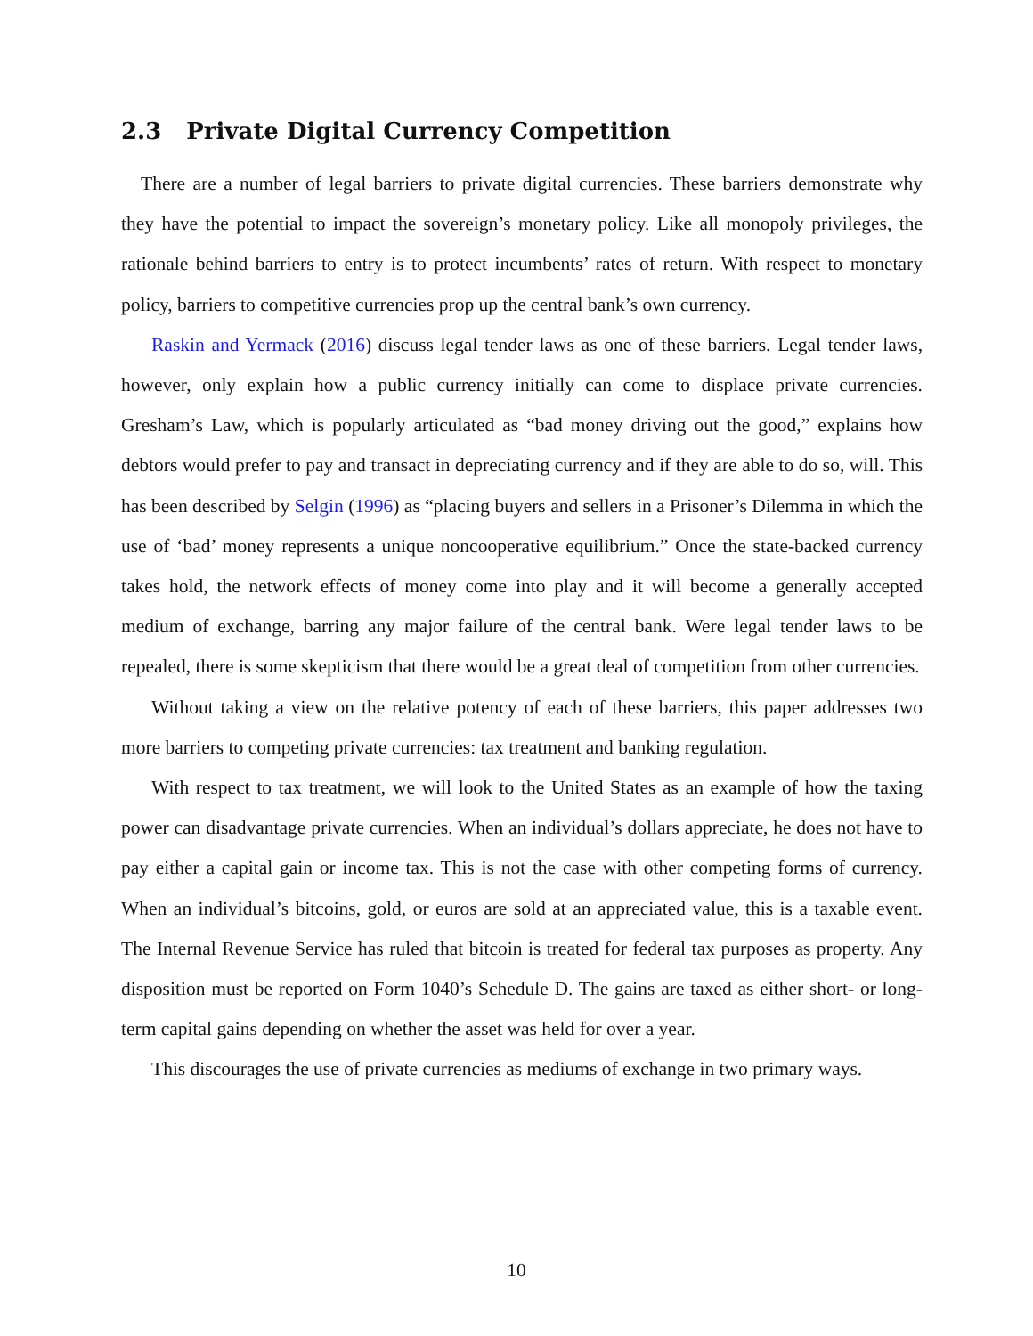2.3 Private Digital Currency Competition
There are a number of legal barriers to private digital currencies. These barriers demonstrate why they have the potential to impact the sovereign’s monetary policy. Like all monopoly privileges, the rationale behind barriers to entry is to protect incumbents’ rates of return. With respect to monetary policy, barriers to competitive currencies prop up the central bank’s own currency.
Raskin and Yermack (2016) discuss legal tender laws as one of these barriers. Legal tender laws, however, only explain how a public currency initially can come to displace private currencies. Gresham’s Law, which is popularly articulated as “bad money driving out the good,” explains how debtors would prefer to pay and transact in depreciating currency and if they are able to do so, will. This has been described by Selgin (1996) as “placing buyers and sellers in a Prisoner’s Dilemma in which the use of ‘bad’ money represents a unique noncooperative equilibrium.” Once the state-backed currency takes hold, the network effects of money come into play and it will become a generally accepted medium of exchange, barring any major failure of the central bank. Were legal tender laws to be repealed, there is some skepticism that there would be a great deal of competition from other currencies.
Without taking a view on the relative potency of each of these barriers, this paper addresses two more barriers to competing private currencies: tax treatment and banking regulation.
With respect to tax treatment, we will look to the United States as an example of how the taxing power can disadvantage private currencies. When an individual’s dollars appreciate, he does not have to pay either a capital gain or income tax. This is not the case with other competing forms of currency. When an individual’s bitcoins, gold, or euros are sold at an appreciated value, this is a taxable event. The Internal Revenue Service has ruled that bitcoin is treated for federal tax purposes as property. Any disposition must be reported on Form 1040’s Schedule D. The gains are taxed as either short- or long-term capital gains depending on whether the asset was held for over a year.
This discourages the use of private currencies as mediums of exchange in two primary ways.
10